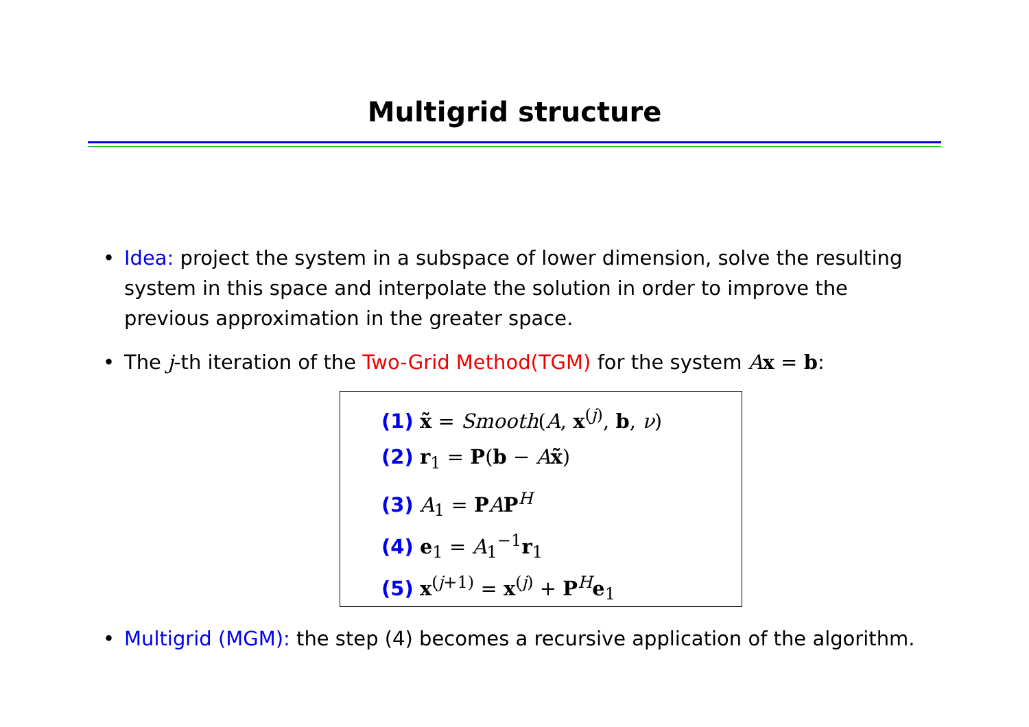Multigrid structure
• Idea: project the system in a subspace of lower dimension, solve the resulting system in this space and interpolate the solution in order to improve the previous approximation in the greater space.
• The j-th iteration of the Two-Grid Method(TGM) for the system Ax = b:
(1) x̃ = Smooth(A, x<sup>(j)</sup>, b, ν)
(2) r<sub>1</sub> = P(b − Ax̃)
(3) A<sub>1</sub> = PAP<sup>H</sup>
(4) e<sub>1</sub> = A<sub>1</sub><sup>−1</sup>r<sub>1</sub>
(5) x<sup>(j+1)</sup> = x<sup>(j)</sup> + P<sup>H</sup>e<sub>1</sub>
• Multigrid (MGM): the step (4) becomes a recursive application of the algorithm.